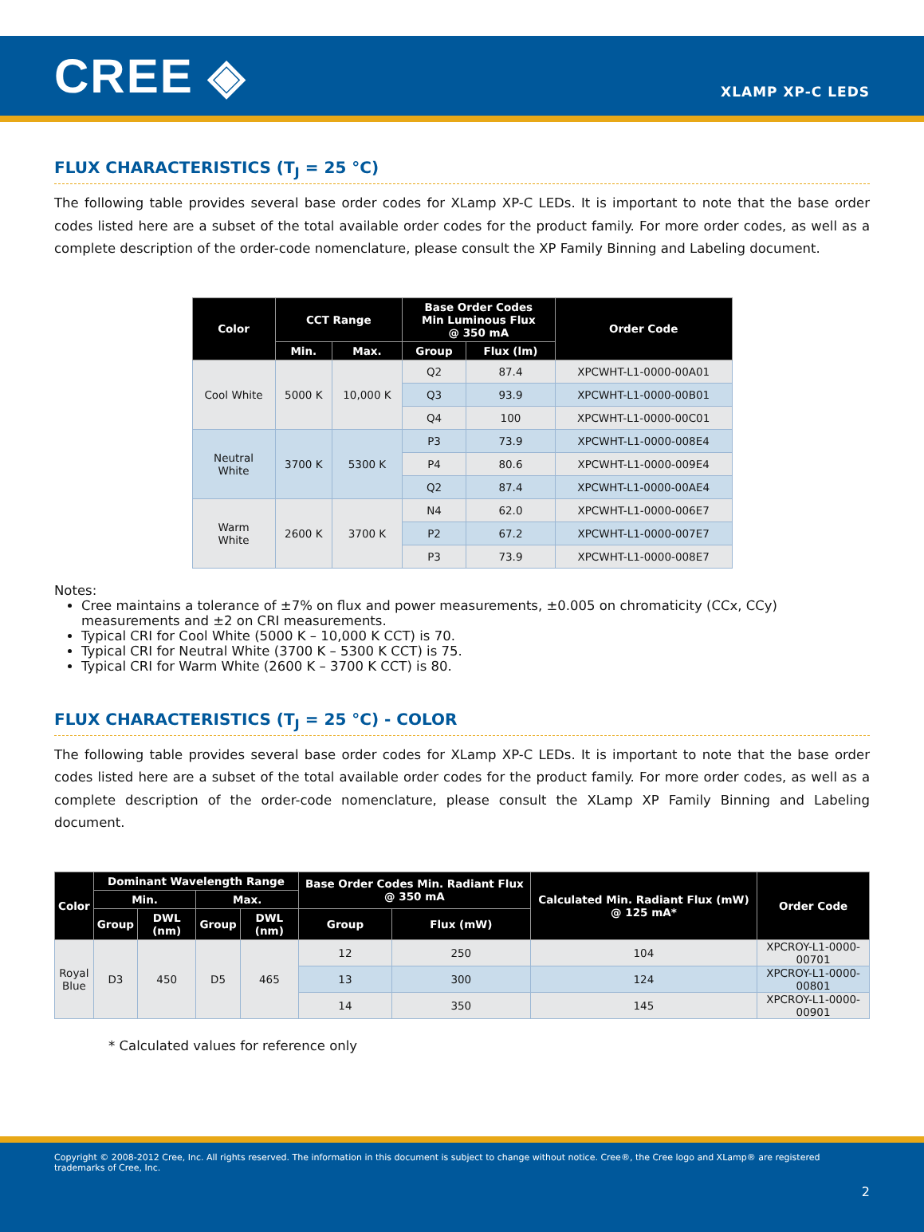CREE ◈
XLAMP XP-C LEDS
FLUX CHARACTERISTICS (T<sub>J</sub> = 25 °C)
The following table provides several base order codes for XLamp XP-C LEDs. It is important to note that the base order codes listed here are a subset of the total available order codes for the product family. For more order codes, as well as a complete description of the order-code nomenclature, please consult the XP Family Binning and Labeling document.
| Color | CCT Range | | Base Order Codes Min Luminous Flux @ 350 mA | | Order Code |
| --- | --- | --- | --- | --- | --- |
| | Min. | Max. | Group | Flux (lm) | |
| Cool White | 5000 K | 10,000 K | Q2 | 87.4 | XPCWHT-L1-0000-00A01 |
| | | | Q3 | 93.9 | XPCWHT-L1-0000-00B01 |
| | | | Q4 | 100 | XPCWHT-L1-0000-00C01 |
| Neutral White | 3700 K | 5300 K | P3 | 73.9 | XPCWHT-L1-0000-008E4 |
| | | | P4 | 80.6 | XPCWHT-L1-0000-009E4 |
| | | | Q2 | 87.4 | XPCWHT-L1-0000-00AE4 |
| Warm White | 2600 K | 3700 K | N4 | 62.0 | XPCWHT-L1-0000-006E7 |
| | | | P2 | 67.2 | XPCWHT-L1-0000-007E7 |
| | | | P3 | 73.9 | XPCWHT-L1-0000-008E7 |
Notes:
Cree maintains a tolerance of ±7% on flux and power measurements, ±0.005 on chromaticity (CCx, CCy) measurements and ±2 on CRI measurements.
Typical CRI for Cool White (5000 K – 10,000 K CCT) is 70.
Typical CRI for Neutral White (3700 K – 5300 K CCT) is 75.
Typical CRI for Warm White (2600 K – 3700 K CCT) is 80.
FLUX CHARACTERISTICS (T<sub>J</sub> = 25 °C) - COLOR
The following table provides several base order codes for XLamp XP-C LEDs. It is important to note that the base order codes listed here are a subset of the total available order codes for the product family. For more order codes, as well as a complete description of the order-code nomenclature, please consult the XLamp XP Family Binning and Labeling document.
| Color | Dominant Wavelength Range | | | | Base Order Codes Min. Radiant Flux @ 350 mA | | Calculated Min. Radiant Flux (mW) @ 125 mA* | Order Code |
| --- | --- | --- | --- | --- | --- | --- | --- | --- |
| | Min. | | Max. | | | | | |
| | Group | DWL (nm) | Group | DWL (nm) | Group | Flux (mW) | | |
| Royal Blue | D3 | 450 | D5 | 465 | 12 | 250 | 104 | XPCROY-L1-0000-00701 |
| | | | | | 13 | 300 | 124 | XPCROY-L1-0000-00801 |
| | | | | | 14 | 350 | 145 | XPCROY-L1-0000-00901 |
* Calculated values for reference only
Copyright © 2008-2012 Cree, Inc. All rights reserved. The information in this document is subject to change without notice. Cree®, the Cree logo and XLamp® are registered trademarks of Cree, Inc.
2